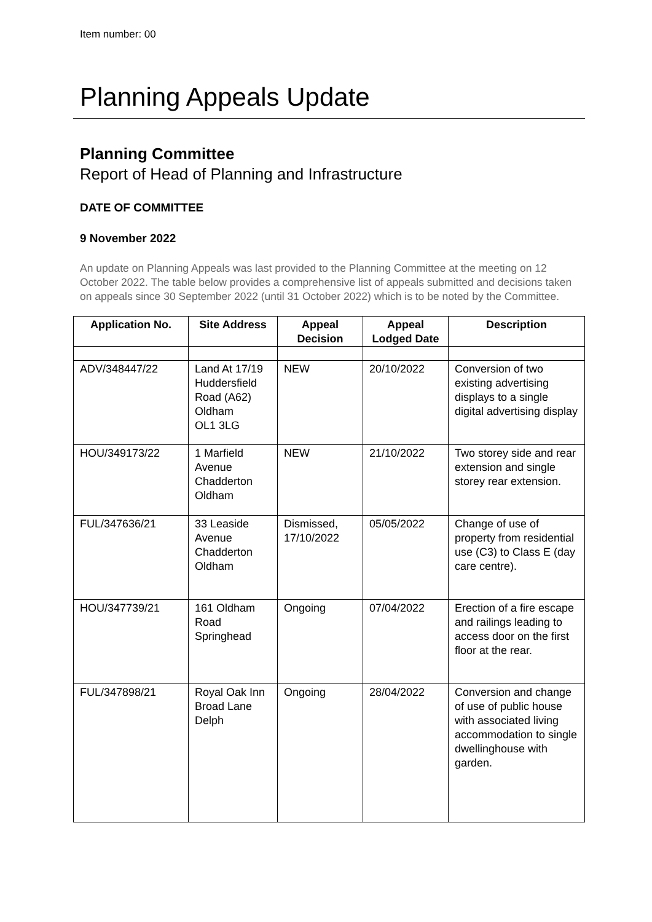Item number: 00
Planning Appeals Update
Planning Committee
Report of Head of Planning and Infrastructure
DATE OF COMMITTEE
9 November 2022
An update on Planning Appeals was last provided to the Planning Committee at the meeting on 12 October 2022. The table below provides a comprehensive list of appeals submitted and decisions taken on appeals since 30 September 2022 (until 31 October 2022) which is to be noted by the Committee.
| Application No. | Site Address | Appeal Decision | Appeal Lodged Date | Description |
| --- | --- | --- | --- | --- |
| ADV/348447/22 | Land At 17/19 Huddersfield Road (A62) Oldham OL1 3LG | NEW | 20/10/2022 | Conversion of two existing advertising displays to a single digital advertising display |
| HOU/349173/22 | 1 Marfield Avenue Chadderton Oldham | NEW | 21/10/2022 | Two storey side and rear extension and single storey rear extension. |
| FUL/347636/21 | 33 Leaside Avenue Chadderton Oldham | Dismissed, 17/10/2022 | 05/05/2022 | Change of use of property from residential use (C3) to Class E (day care centre). |
| HOU/347739/21 | 161 Oldham Road Springhead | Ongoing | 07/04/2022 | Erection of a fire escape and railings leading to access door on the first floor at the rear. |
| FUL/347898/21 | Royal Oak Inn Broad Lane Delph | Ongoing | 28/04/2022 | Conversion and change of use of public house with associated living accommodation to single dwellinghouse with garden. |